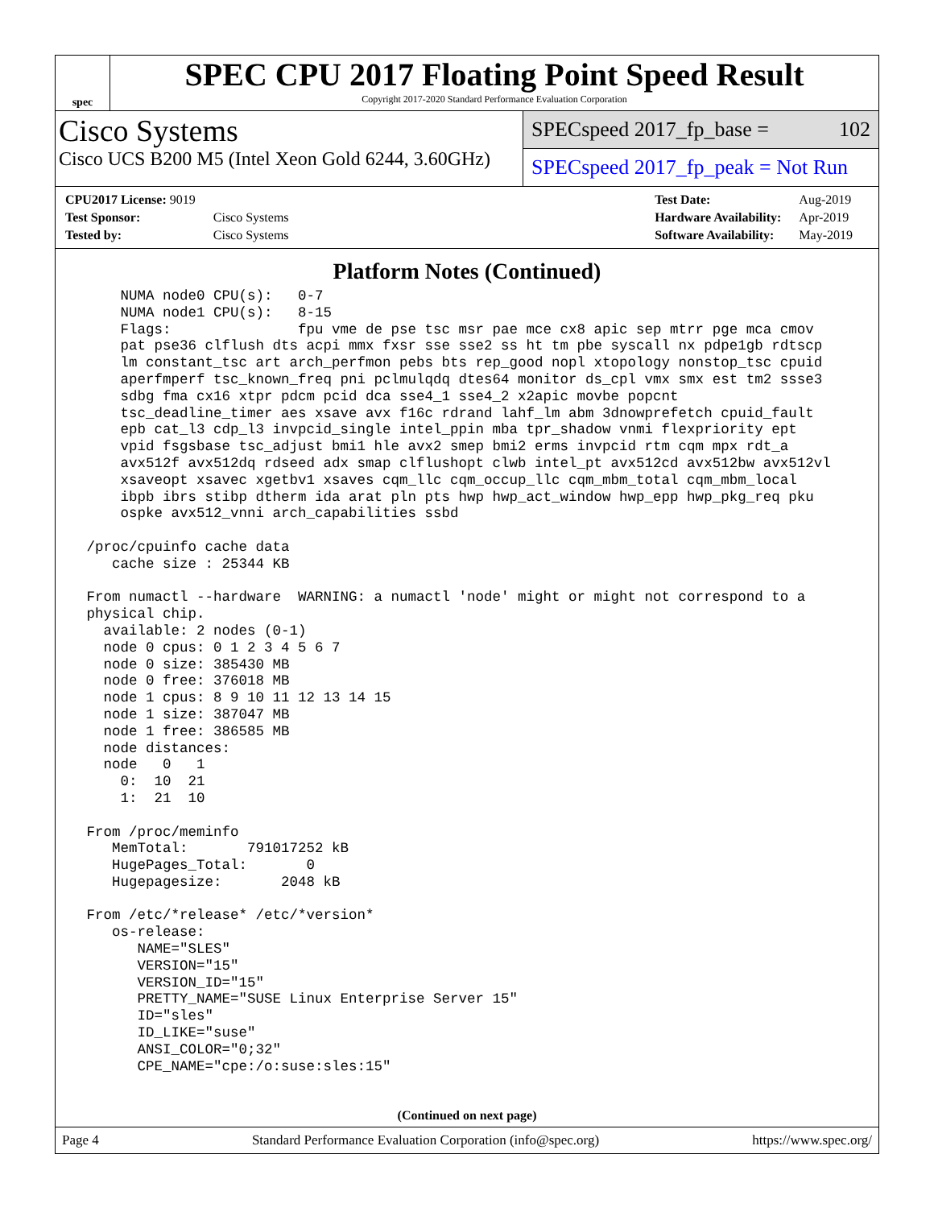spec
SPEC CPU 2017 Floating Point Speed Result
Copyright 2017-2020 Standard Performance Evaluation Corporation
Cisco Systems
Cisco UCS B200 M5 (Intel Xeon Gold 6244, 3.60GHz)
SPECspeed 2017_fp_base = 102
SPECspeed 2017_fp_peak = Not Run
| CPU2017 License: 9019 | |
| Test Sponsor: | Cisco Systems |
| Tested by: | Cisco Systems |
| Test Date: | Aug-2019 |
| Hardware Availability: | Apr-2019 |
| Software Availability: | May-2019 |
Platform Notes (Continued)
     NUMA node0 CPU(s):   0-7
     NUMA node1 CPU(s):   8-15
     Flags:               fpu vme de pse tsc msr pae mce cx8 apic sep mtrr pge mca cmov
     pat pse36 clflush dts acpi mmx fxsr sse sse2 ss ht tm pbe syscall nx pdpe1gb rdtscp
     lm constant_tsc art arch_perfmon pebs bts rep_good nopl xtopology nonstop_tsc cpuid
     aperfmperf tsc_known_freq pni pclmulqdq dtes64 monitor ds_cpl vmx smx est tm2 ssse3
     sdbg fma cx16 xtpr pdcm pcid dca sse4_1 sse4_2 x2apic movbe popcnt
     tsc_deadline_timer aes xsave avx f16c rdrand lahf_lm abm 3dnowprefetch cpuid_fault
     epb cat_l3 cdp_l3 invpcid_single intel_ppin mba tpr_shadow vnmi flexpriority ept
     vpid fsgsbase tsc_adjust bmi1 hle avx2 smep bmi2 erms invpcid rtm cqm mpx rdt_a
     avx512f avx512dq rdseed adx smap clflushopt clwb intel_pt avx512cd avx512bw avx512vl
     xsaveopt xsavec xgetbv1 xsaves cqm_llc cqm_occup_llc cqm_mbm_total cqm_mbm_local
     ibpb ibrs stibp dtherm ida arat pln pts hwp hwp_act_window hwp_epp hwp_pkg_req pku
     ospke avx512_vnni arch_capabilities ssbd

 /proc/cpuinfo cache data
    cache size : 25344 KB

 From numactl --hardware  WARNING: a numactl 'node' might or might not correspond to a
 physical chip.
   available: 2 nodes (0-1)
   node 0 cpus: 0 1 2 3 4 5 6 7
   node 0 size: 385430 MB
   node 0 free: 376018 MB
   node 1 cpus: 8 9 10 11 12 13 14 15
   node 1 size: 387047 MB
   node 1 free: 386585 MB
   node distances:
   node   0   1
     0:  10  21
     1:  21  10

 From /proc/meminfo
    MemTotal:       791017252 kB
    HugePages_Total:       0
    Hugepagesize:       2048 kB

 From /etc/*release* /etc/*version*
    os-release:
       NAME="SLES"
       VERSION="15"
       VERSION_ID="15"
       PRETTY_NAME="SUSE Linux Enterprise Server 15"
       ID="sles"
       ID_LIKE="suse"
       ANSI_COLOR="0;32"
       CPE_NAME="cpe:/o:suse:sles:15"
(Continued on next page)
Page 4 Standard Performance Evaluation Corporation (info@spec.org) https://www.spec.org/